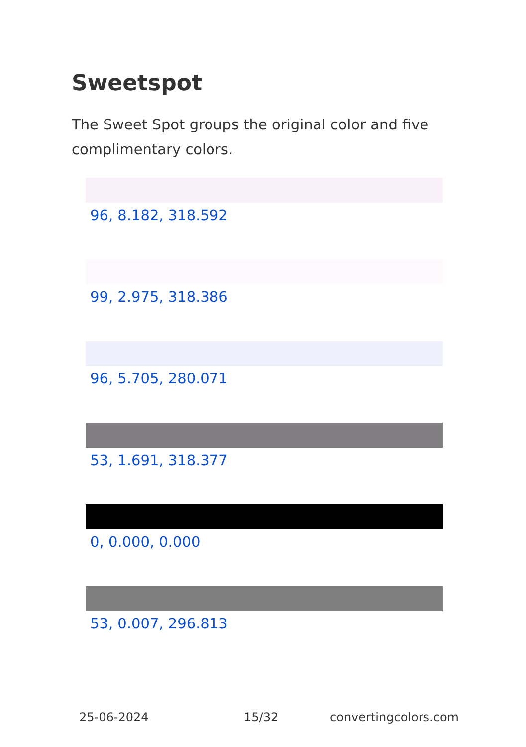Sweetspot
The Sweet Spot groups the original color and five complimentary colors.
96, 8.182, 318.592
99, 2.975, 318.386
96, 5.705, 280.071
53, 1.691, 318.377
0, 0.000, 0.000
53, 0.007, 296.813
25-06-2024 15/32 convertingcolors.com